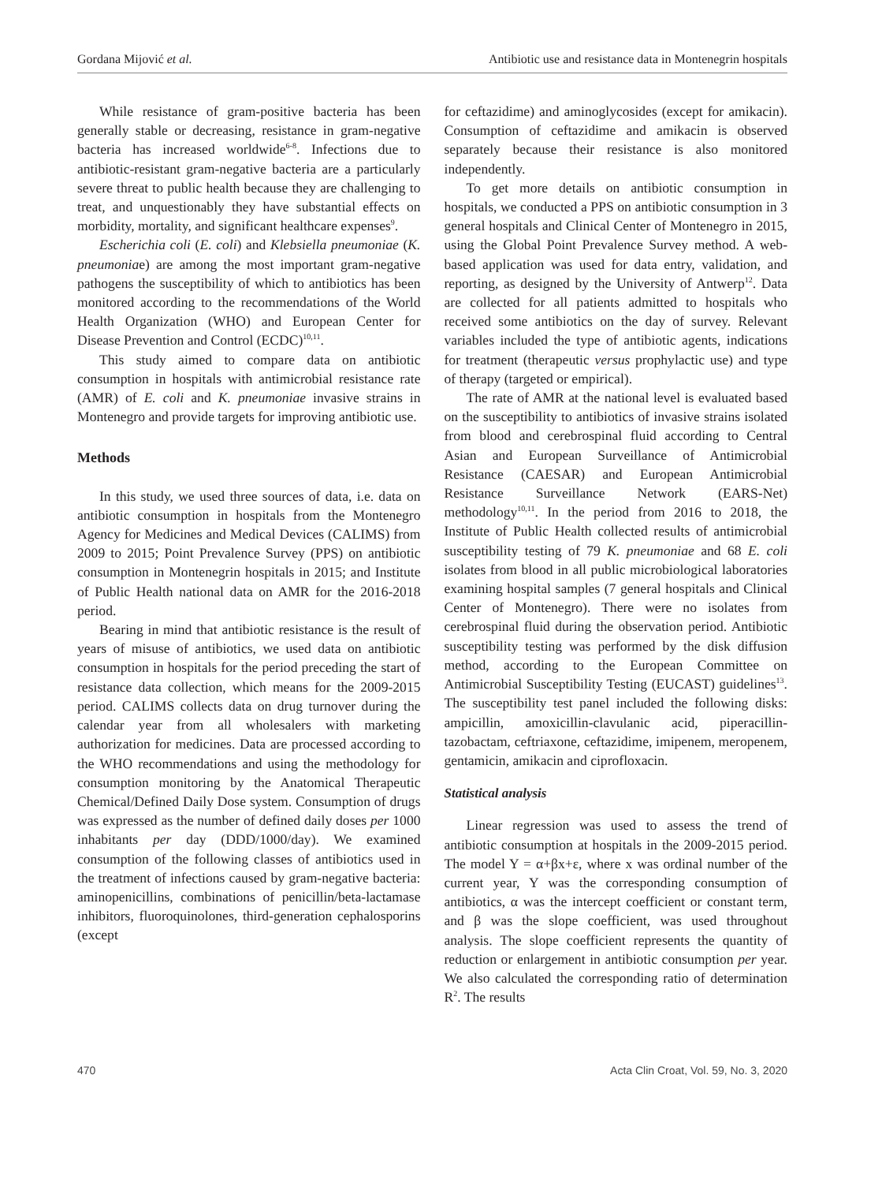Gordana Mijović et al. Antibiotic use and resistance data in Montenegrin hospitals
While resistance of gram-positive bacteria has been generally stable or decreasing, resistance in gram-negative bacteria has increased worldwide<sup>6-8</sup>. Infections due to antibiotic-resistant gram-negative bacteria are a particularly severe threat to public health because they are challenging to treat, and unquestionably they have substantial effects on morbidity, mortality, and significant healthcare expenses<sup>9</sup>.
Escherichia coli (E. coli) and Klebsiella pneumoniae (K. pneumoniae) are among the most important gram-negative pathogens the susceptibility of which to antibiotics has been monitored according to the recommendations of the World Health Organization (WHO) and European Center for Disease Prevention and Control (ECDC)<sup>10,11</sup>.
This study aimed to compare data on antibiotic consumption in hospitals with antimicrobial resistance rate (AMR) of E. coli and K. pneumoniae invasive strains in Montenegro and provide targets for improving antibiotic use.
Methods
In this study, we used three sources of data, i.e. data on antibiotic consumption in hospitals from the Montenegro Agency for Medicines and Medical Devices (CALIMS) from 2009 to 2015; Point Prevalence Survey (PPS) on antibiotic consumption in Montenegrin hospitals in 2015; and Institute of Public Health national data on AMR for the 2016-2018 period.
Bearing in mind that antibiotic resistance is the result of years of misuse of antibiotics, we used data on antibiotic consumption in hospitals for the period preceding the start of resistance data collection, which means for the 2009-2015 period. CALIMS collects data on drug turnover during the calendar year from all wholesalers with marketing authorization for medicines. Data are processed according to the WHO recommendations and using the methodology for consumption monitoring by the Anatomical Therapeutic Chemical/Defined Daily Dose system. Consumption of drugs was expressed as the number of defined daily doses per 1000 inhabitants per day (DDD/1000/day). We examined consumption of the following classes of antibiotics used in the treatment of infections caused by gram-negative bacteria: aminopenicillins, combinations of penicillin/beta-lactamase inhibitors, fluoroquinolones, third-generation cephalosporins (except
for ceftazidime) and aminoglycosides (except for amikacin). Consumption of ceftazidime and amikacin is observed separately because their resistance is also monitored independently.
To get more details on antibiotic consumption in hospitals, we conducted a PPS on antibiotic consumption in 3 general hospitals and Clinical Center of Montenegro in 2015, using the Global Point Prevalence Survey method. A web-based application was used for data entry, validation, and reporting, as designed by the University of Antwerp<sup>12</sup>. Data are collected for all patients admitted to hospitals who received some antibiotics on the day of survey. Relevant variables included the type of antibiotic agents, indications for treatment (therapeutic versus prophylactic use) and type of therapy (targeted or empirical).
The rate of AMR at the national level is evaluated based on the susceptibility to antibiotics of invasive strains isolated from blood and cerebrospinal fluid according to Central Asian and European Surveillance of Antimicrobial Resistance (CAESAR) and European Antimicrobial Resistance Surveillance Network (EARS-Net) methodology<sup>10,11</sup>. In the period from 2016 to 2018, the Institute of Public Health collected results of antimicrobial susceptibility testing of 79 K. pneumoniae and 68 E. coli isolates from blood in all public microbiological laboratories examining hospital samples (7 general hospitals and Clinical Center of Montenegro). There were no isolates from cerebrospinal fluid during the observation period. Antibiotic susceptibility testing was performed by the disk diffusion method, according to the European Committee on Antimicrobial Susceptibility Testing (EUCAST) guidelines<sup>13</sup>. The susceptibility test panel included the following disks: ampicillin, amoxicillin-clavulanic acid, piperacillin-tazobactam, ceftriaxone, ceftazidime, imipenem, meropenem, gentamicin, amikacin and ciprofloxacin.
Statistical analysis
Linear regression was used to assess the trend of antibiotic consumption at hospitals in the 2009-2015 period. The model Y = α+βx+ε, where x was ordinal number of the current year, Y was the corresponding consumption of antibiotics, α was the intercept coefficient or constant term, and β was the slope coefficient, was used throughout analysis. The slope coefficient represents the quantity of reduction or enlargement in antibiotic consumption per year. We also calculated the corresponding ratio of determination R<sup>2</sup>. The results
470 Acta Clin Croat, Vol. 59, No. 3, 2020